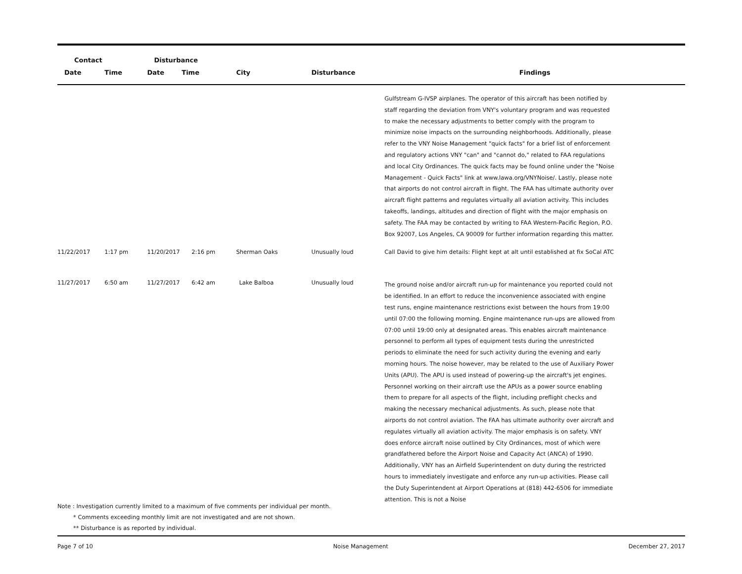| Contact | | Disturbance | | | | |
| --- | --- | --- | --- | --- | --- | --- |
| Date | Time | Date | Time | City | Disturbance | Findings |
| | | | | | | Gulfstream G-IVSP airplanes. The operator of this aircraft has been notified by staff regarding the deviation from VNY's voluntary program and was requested to make the necessary adjustments to better comply with the program to minimize noise impacts on the surrounding neighborhoods. Additionally, please refer to the VNY Noise Management "quick facts" for a brief list of enforcement and regulatory actions VNY "can" and "cannot do," related to FAA regulations and local City Ordinances. The quick facts may be found online under the "Noise Management - Quick Facts" link at www.lawa.org/VNYNoise/. Lastly, please note that airports do not control aircraft in flight. The FAA has ultimate authority over aircraft flight patterns and regulates virtually all aviation activity. This includes takeoffs, landings, altitudes and direction of flight with the major emphasis on safety. The FAA may be contacted by writing to FAA Western-Pacific Region, P.O. Box 92007, Los Angeles, CA 90009 for further information regarding this matter. |
| 11/22/2017 | 1:17 pm | 11/20/2017 | 2:16 pm | Sherman Oaks | Unusually loud | Call David to give him details: Flight kept at alt until established at fix SoCal ATC |
| 11/27/2017 | 6:50 am | 11/27/2017 | 6:42 am | Lake Balboa | Unusually loud | The ground noise and/or aircraft run-up for maintenance you reported could not be identified. In an effort to reduce the inconvenience associated with engine test runs, engine maintenance restrictions exist between the hours from 19:00 until 07:00 the following morning. Engine maintenance run-ups are allowed from 07:00 until 19:00 only at designated areas. This enables aircraft maintenance personnel to perform all types of equipment tests during the unrestricted periods to eliminate the need for such activity during the evening and early morning hours. The noise however, may be related to the use of Auxiliary Power Units (APU). The APU is used instead of powering-up the aircraft's jet engines. Personnel working on their aircraft use the APUs as a power source enabling them to prepare for all aspects of the flight, including preflight checks and making the necessary mechanical adjustments. As such, please note that airports do not control aviation. The FAA has ultimate authority over aircraft and regulates virtually all aviation activity. The major emphasis is on safety. VNY does enforce aircraft noise outlined by City Ordinances, most of which were grandfathered before the Airport Noise and Capacity Act (ANCA) of 1990. Additionally, VNY has an Airfield Superintendent on duty during the restricted hours to immediately investigate and enforce any run-up activities. Please call the Duty Superintendent at Airport Operations at (818) 442-6506 for immediate attention. This is not a Noise |
Note : Investigation currently limited to a maximum of five comments per individual per month.
* Comments exceeding monthly limit are not investigated and are not shown.
** Disturbance is as reported by individual.
Page 7 of 10 Noise Management December 27, 2017